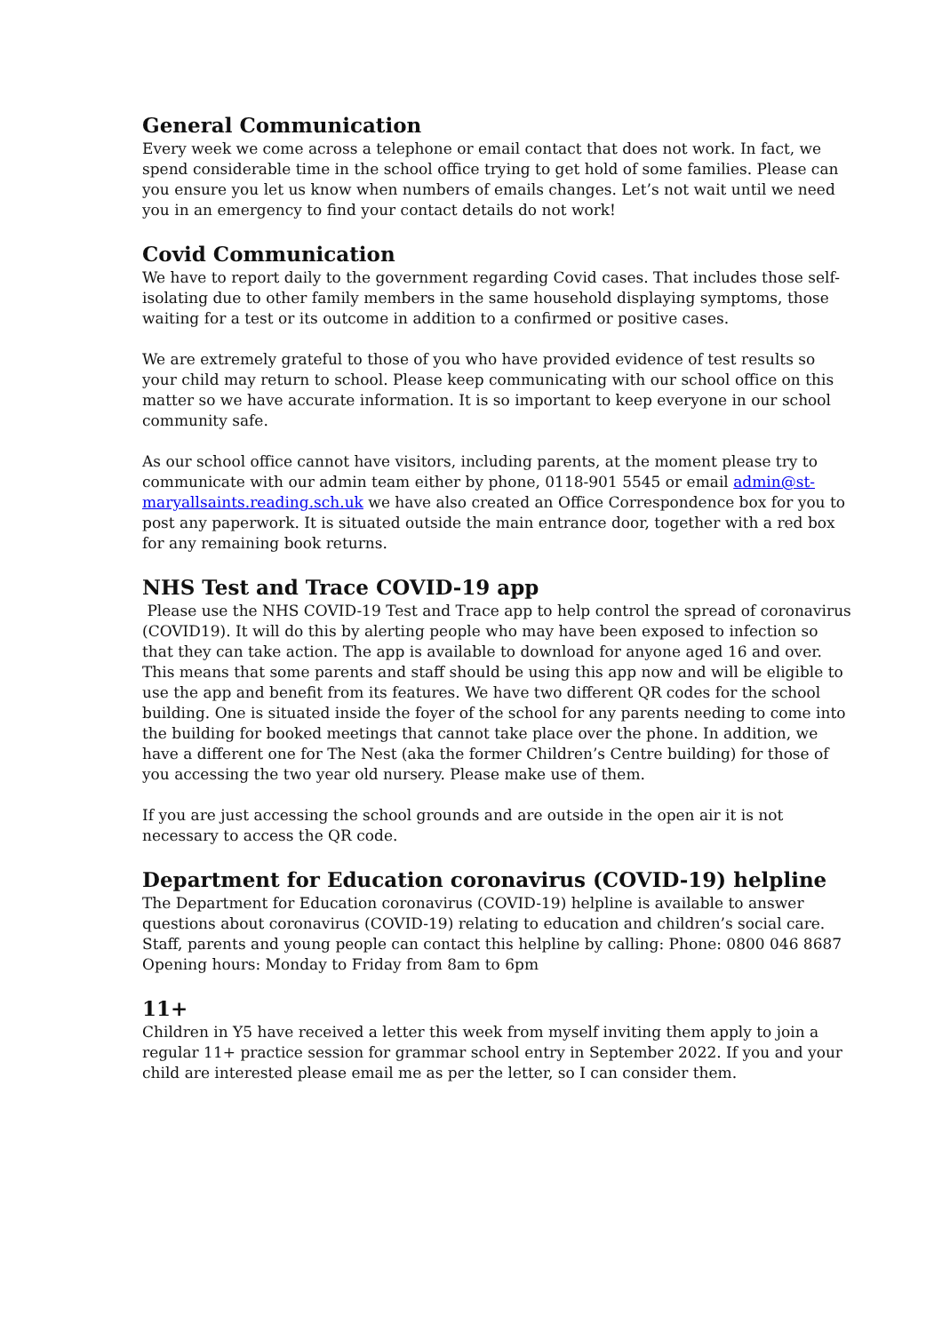General Communication
Every week we come across a telephone or email contact that does not work. In fact, we spend considerable time in the school office trying to get hold of some families. Please can you ensure you let us know when numbers of emails changes. Let’s not wait until we need you in an emergency to find your contact details do not work!
Covid Communication
We have to report daily to the government regarding Covid cases. That includes those self-isolating due to other family members in the same household displaying symptoms, those waiting for a test or its outcome in addition to a confirmed or positive cases.
We are extremely grateful to those of you who have provided evidence of test results so your child may return to school. Please keep communicating with our school office on this matter so we have accurate information. It is so important to keep everyone in our school community safe.
As our school office cannot have visitors, including parents, at the moment please try to communicate with our admin team either by phone, 0118-901 5545 or email admin@st-maryallsaints.reading.sch.uk we have also created an Office Correspondence box for you to post any paperwork. It is situated outside the main entrance door, together with a red box for any remaining book returns.
NHS Test and Trace COVID-19 app
Please use the NHS COVID-19 Test and Trace app to help control the spread of coronavirus (COVID19). It will do this by alerting people who may have been exposed to infection so that they can take action. The app is available to download for anyone aged 16 and over. This means that some parents and staff should be using this app now and will be eligible to use the app and benefit from its features. We have two different QR codes for the school building. One is situated inside the foyer of the school for any parents needing to come into the building for booked meetings that cannot take place over the phone. In addition, we have a different one for The Nest (aka the former Children’s Centre building) for those of you accessing the two year old nursery. Please make use of them.
If you are just accessing the school grounds and are outside in the open air it is not necessary to access the QR code.
Department for Education coronavirus (COVID-19) helpline
The Department for Education coronavirus (COVID-19) helpline is available to answer questions about coronavirus (COVID-19) relating to education and children’s social care. Staff, parents and young people can contact this helpline by calling: Phone: 0800 046 8687 Opening hours: Monday to Friday from 8am to 6pm
11+
Children in Y5 have received a letter this week from myself inviting them apply to join a regular 11+ practice session for grammar school entry in September 2022. If you and your child are interested please email me as per the letter, so I can consider them.